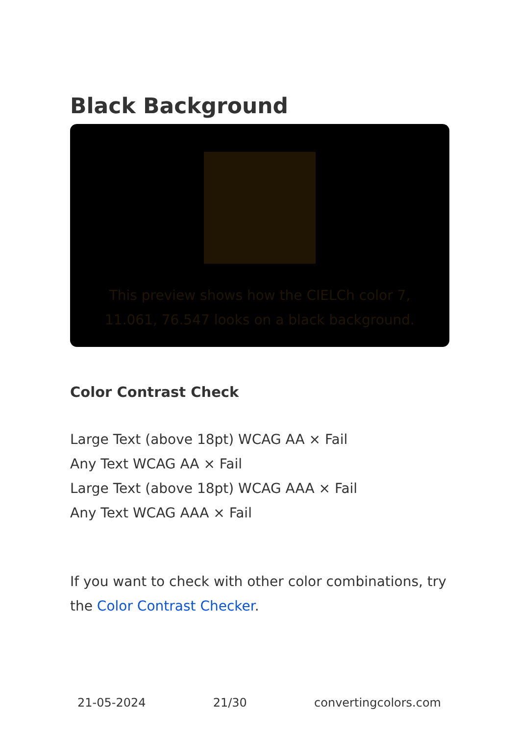Black Background
This preview shows how the CIELCh color 7, 11.061, 76.547 looks on a black background.
Color Contrast Check
Large Text (above 18pt) WCAG AA × Fail
Any Text WCAG AA × Fail
Large Text (above 18pt) WCAG AAA × Fail
Any Text WCAG AAA × Fail
If you want to check with other color combinations, try the Color Contrast Checker.
21-05-2024 21/30 convertingcolors.com